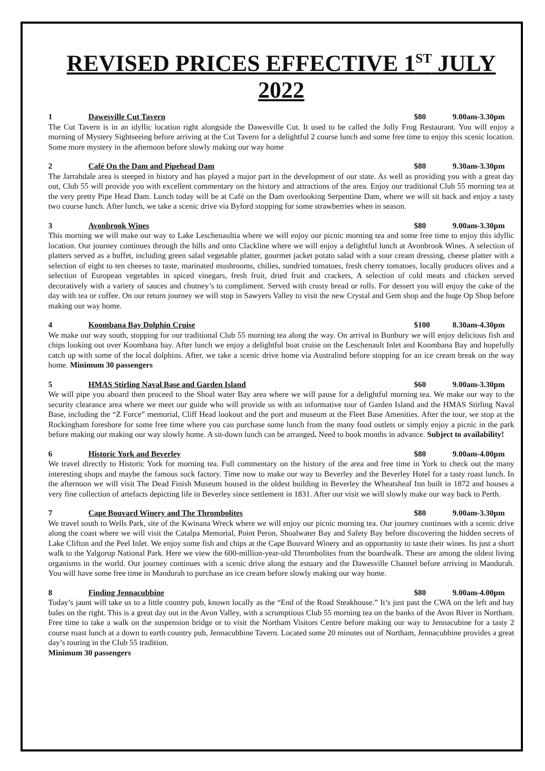REVISED PRICES EFFECTIVE 1<sup>ST</sup> JULY 2022
1 Dawesville Cut Tavern $80 9.00am-3.30pm
The Cut Tavern is in an idyllic location right alongside the Dawesville Cut. It used to be called the Jolly Frog Restaurant. You will enjoy a morning of Mystery Sightseeing before arriving at the Cut Tavern for a delightful 2 course lunch and some free time to enjoy this scenic location. Some more mystery in the afternoon before slowly making our way home
2 Café On the Dam and Pipehead Dam $80 9.30am-3.30pm
The Jarrahdale area is steeped in history and has played a major part in the development of our state. As well as providing you with a great day out, Club 55 will provide you with excellent commentary on the history and attractions of the area. Enjoy our traditional Club 55 morning tea at the very pretty Pipe Head Dam. Lunch today will be at Café on the Dam overlooking Serpentine Dam, where we will sit back and enjoy a tasty two course lunch. After lunch, we take a scenic drive via Byford stopping for some strawberries when in season.
3 Avonbrook Wines $80 9.00am-3.30pm
This morning we will make our way to Lake Leschenaultia where we will enjoy our picnic morning tea and some free time to enjoy this idyllic location. Our journey continues through the hills and onto Clackline where we will enjoy a delightful lunch at Avonbrook Wines. A selection of platters served as a buffet, including green salad vegetable platter, gourmet jacket potato salad with a sour cream dressing, cheese platter with a selection of eight to ten cheeses to taste, marinated mushrooms, chilies, sundried tomatoes, fresh cherry tomatoes, locally produces olives and a selection of European vegetables in spiced vinegars, fresh fruit, dried fruit and crackers, A selection of cold meats and chicken served decoratively with a variety of sauces and chutney’s to compliment. Served with crusty bread or rolls. For dessert you will enjoy the cake of the day with tea or coffee. On our return journey we will stop in Sawyers Valley to visit the new Crystal and Gem shop and the huge Op Shop before making our way home.
4 Koombana Bay Dolphin Cruise $100 8.30am-4.30pm
We make our way south, stopping for our traditional Club 55 morning tea along the way. On arrival in Bunbury we will enjoy delicious fish and chips looking out over Koombana bay. After lunch we enjoy a delightful boat cruise on the Leschenault Inlet and Koombana Bay and hopefully catch up with some of the local dolphins. After, we take a scenic drive home via Australind before stopping for an ice cream break on the way home. Minimum 30 passengers
5 HMAS Stirling Naval Base and Garden Island $60 9.00am-3.30pm
We will pipe you aboard then proceed to the Shoal water Bay area where we will pause for a delightful morning tea. We make our way to the security clearance area where we meet our guide who will provide us with an informative tour of Garden Island and the HMAS Stirling Naval Base, including the “Z Force” memorial, Cliff Head lookout and the port and museum at the Fleet Base Amenities. After the tour, we stop at the Rockingham foreshore for some free time where you can purchase some lunch from the many food outlets or simply enjoy a picnic in the park before making our making our way slowly home. A sit-down lunch can be arranged. Need to book months in advance. Subject to availability!
6 Historic York and Beverley $80 9.00am-4.00pm
We travel directly to Historic York for morning tea. Full commentary on the history of the area and free time in York to check out the many interesting shops and maybe the famous sock factory. Time now to make our way to Beverley and the Beverley Hotel for a tasty roast lunch. In the afternoon we will visit The Dead Finish Museum housed in the oldest building in Beverley the Wheatsheaf Inn built in 1872 and houses a very fine collection of artefacts depicting life in Beverley since settlement in 1831. After our visit we will slowly make our way back to Perth.
7 Cape Bouvard Winery and The Thrombolites $80 9.00am-3.30pm
We travel south to Wells Park, site of the Kwinana Wreck where we will enjoy our picnic morning tea. Our journey continues with a scenic drive along the coast where we will visit the Catalpa Memorial, Point Peron, Shoalwater Bay and Safety Bay before discovering the hidden secrets of Lake Clifton and the Peel Inlet. We enjoy some fish and chips at the Cape Bouvard Winery and an opportunity to taste their wines. Its just a short walk to the Yalgorup National Park. Here we view the 600-million-year-old Thrombolites from the boardwalk. These are among the oldest living organisms in the world. Our journey continues with a scenic drive along the estuary and the Dawesville Channel before arriving in Mandurah. You will have some free time in Mandurah to purchase an ice cream before slowly making our way home.
8 Finding Jennacubbine $80 9.00am-4.00pm
Today’s jaunt will take us to a little country pub, known locally as the “End of the Road Steakhouse.” It’s just past the CWA on the left and hay bales on the right. This is a great day out in the Avon Valley, with a scrumptious Club 55 morning tea on the banks of the Avon River in Northam. Free time to take a walk on the suspension bridge or to visit the Northam Visitors Centre before making our way to Jennacubine for a tasty 2 course roast lunch at a down to earth country pub, Jennacubbine Tavern. Located some 20 minutes out of Northam, Jennacubbine provides a great day’s touring in the Club 55 tradition.
Minimum 30 passengers